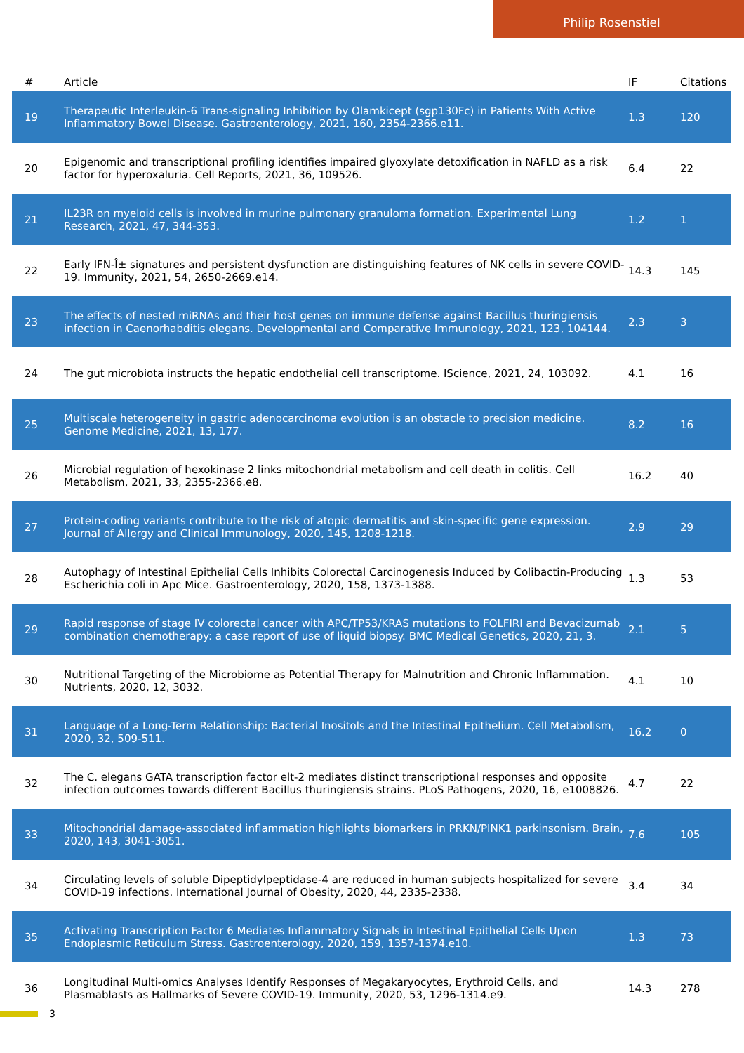Philip Rosenstiel
| # | Article | IF | Citations |
| --- | --- | --- | --- |
| 19 | Therapeutic Interleukin-6 Trans-signaling Inhibition by Olamkicept (sgp130Fc) in Patients With Active Inflammatory Bowel Disease. Gastroenterology, 2021, 160, 2354-2366.e11. | 1.3 | 120 |
| 20 | Epigenomic and transcriptional profiling identifies impaired glyoxylate detoxification in NAFLD as a risk factor for hyperoxaluria. Cell Reports, 2021, 36, 109526. | 6.4 | 22 |
| 21 | IL23R on myeloid cells is involved in murine pulmonary granuloma formation. Experimental Lung Research, 2021, 47, 344-353. | 1.2 | 1 |
| 22 | Early IFN-Î± signatures and persistent dysfunction are distinguishing features of NK cells in severe COVID-19. Immunity, 2021, 54, 2650-2669.e14. | 14.3 | 145 |
| 23 | The effects of nested miRNAs and their host genes on immune defense against Bacillus thuringiensis infection in Caenorhabditis elegans. Developmental and Comparative Immunology, 2021, 123, 104144. | 2.3 | 3 |
| 24 | The gut microbiota instructs the hepatic endothelial cell transcriptome. IScience, 2021, 24, 103092. | 4.1 | 16 |
| 25 | Multiscale heterogeneity in gastric adenocarcinoma evolution is an obstacle to precision medicine. Genome Medicine, 2021, 13, 177. | 8.2 | 16 |
| 26 | Microbial regulation of hexokinase 2 links mitochondrial metabolism and cell death in colitis. Cell Metabolism, 2021, 33, 2355-2366.e8. | 16.2 | 40 |
| 27 | Protein-coding variants contribute to the risk of atopic dermatitis and skin-specific gene expression. Journal of Allergy and Clinical Immunology, 2020, 145, 1208-1218. | 2.9 | 29 |
| 28 | Autophagy of Intestinal Epithelial Cells Inhibits Colorectal Carcinogenesis Induced by Colibactin-Producing Escherichia coli in Apc Mice. Gastroenterology, 2020, 158, 1373-1388. | 1.3 | 53 |
| 29 | Rapid response of stage IV colorectal cancer with APC/TP53/KRAS mutations to FOLFIRI and Bevacizumab combination chemotherapy: a case report of use of liquid biopsy. BMC Medical Genetics, 2020, 21, 3. | 2.1 | 5 |
| 30 | Nutritional Targeting of the Microbiome as Potential Therapy for Malnutrition and Chronic Inflammation. Nutrients, 2020, 12, 3032. | 4.1 | 10 |
| 31 | Language of a Long-Term Relationship: Bacterial Inositols and the Intestinal Epithelium. Cell Metabolism, 2020, 32, 509-511. | 16.2 | 0 |
| 32 | The C. elegans GATA transcription factor elt-2 mediates distinct transcriptional responses and opposite infection outcomes towards different Bacillus thuringiensis strains. PLoS Pathogens, 2020, 16, e1008826. | 4.7 | 22 |
| 33 | Mitochondrial damage-associated inflammation highlights biomarkers in PRKN/PINK1 parkinsonism. Brain, 2020, 143, 3041-3051. | 7.6 | 105 |
| 34 | Circulating levels of soluble Dipeptidylpeptidase-4 are reduced in human subjects hospitalized for severe COVID-19 infections. International Journal of Obesity, 2020, 44, 2335-2338. | 3.4 | 34 |
| 35 | Activating Transcription Factor 6 Mediates Inflammatory Signals in Intestinal Epithelial Cells Upon Endoplasmic Reticulum Stress. Gastroenterology, 2020, 159, 1357-1374.e10. | 1.3 | 73 |
| 36 | Longitudinal Multi-omics Analyses Identify Responses of Megakaryocytes, Erythroid Cells, and Plasmablasts as Hallmarks of Severe COVID-19. Immunity, 2020, 53, 1296-1314.e9. | 14.3 | 278 |
3